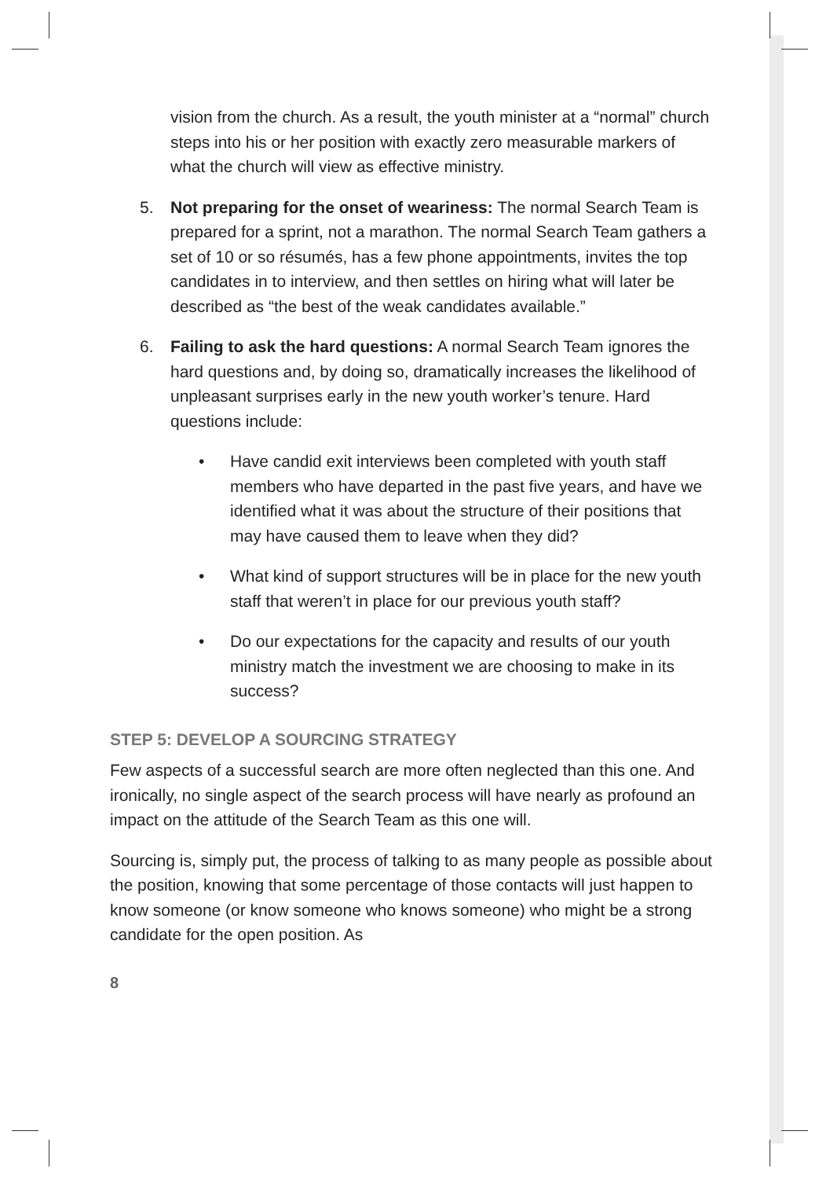vision from the church. As a result, the youth minister at a “normal” church steps into his or her position with exactly zero measurable markers of what the church will view as effective ministry.
5. Not preparing for the onset of weariness: The normal Search Team is prepared for a sprint, not a marathon. The normal Search Team gathers a set of 10 or so résumés, has a few phone appointments, invites the top candidates in to interview, and then settles on hiring what will later be described as “the best of the weak candidates available.”
6. Failing to ask the hard questions: A normal Search Team ignores the hard questions and, by doing so, dramatically increases the likelihood of unpleasant surprises early in the new youth worker’s tenure. Hard questions include:
• Have candid exit interviews been completed with youth staff members who have departed in the past five years, and have we identified what it was about the structure of their positions that may have caused them to leave when they did?
• What kind of support structures will be in place for the new youth staff that weren’t in place for our previous youth staff?
• Do our expectations for the capacity and results of our youth ministry match the investment we are choosing to make in its success?
STEP 5: DEVELOP A SOURCING STRATEGY
Few aspects of a successful search are more often neglected than this one. And ironically, no single aspect of the search process will have nearly as profound an impact on the attitude of the Search Team as this one will.
Sourcing is, simply put, the process of talking to as many people as possible about the position, knowing that some percentage of those contacts will just happen to know someone (or know someone who knows someone) who might be a strong candidate for the open position. As
8